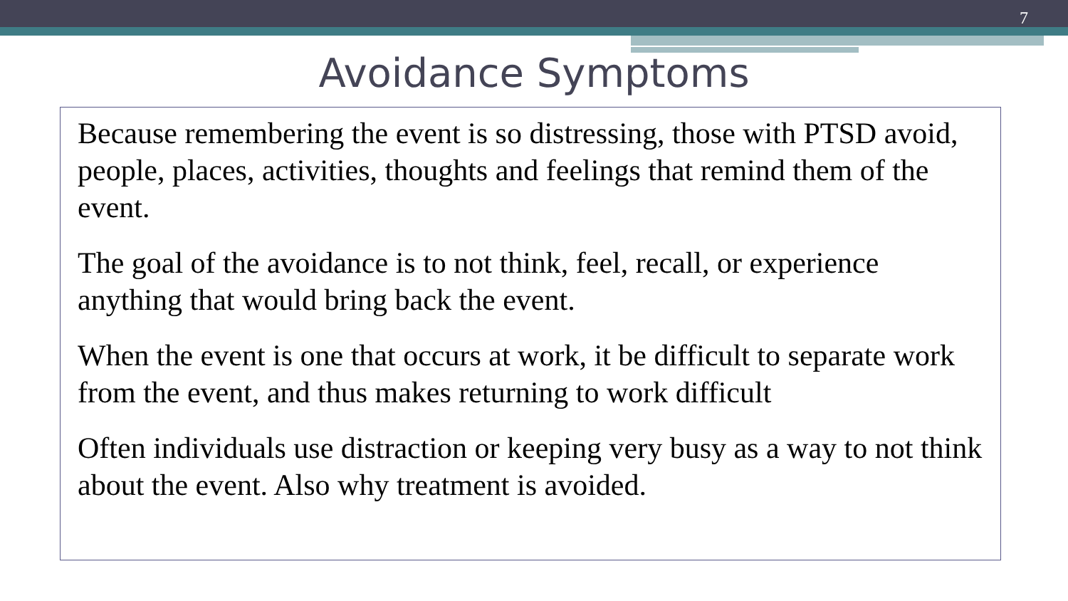7
Avoidance Symptoms
Because remembering the event is so distressing, those with PTSD avoid, people, places, activities, thoughts and feelings that remind them of the event.
The goal of the avoidance is to not think, feel, recall, or experience anything that would bring back the event.
When the event is one that occurs at work, it be difficult to separate work from the event, and thus makes returning to work difficult
Often individuals use distraction or keeping very busy as a way to not think about the event. Also why treatment is avoided.